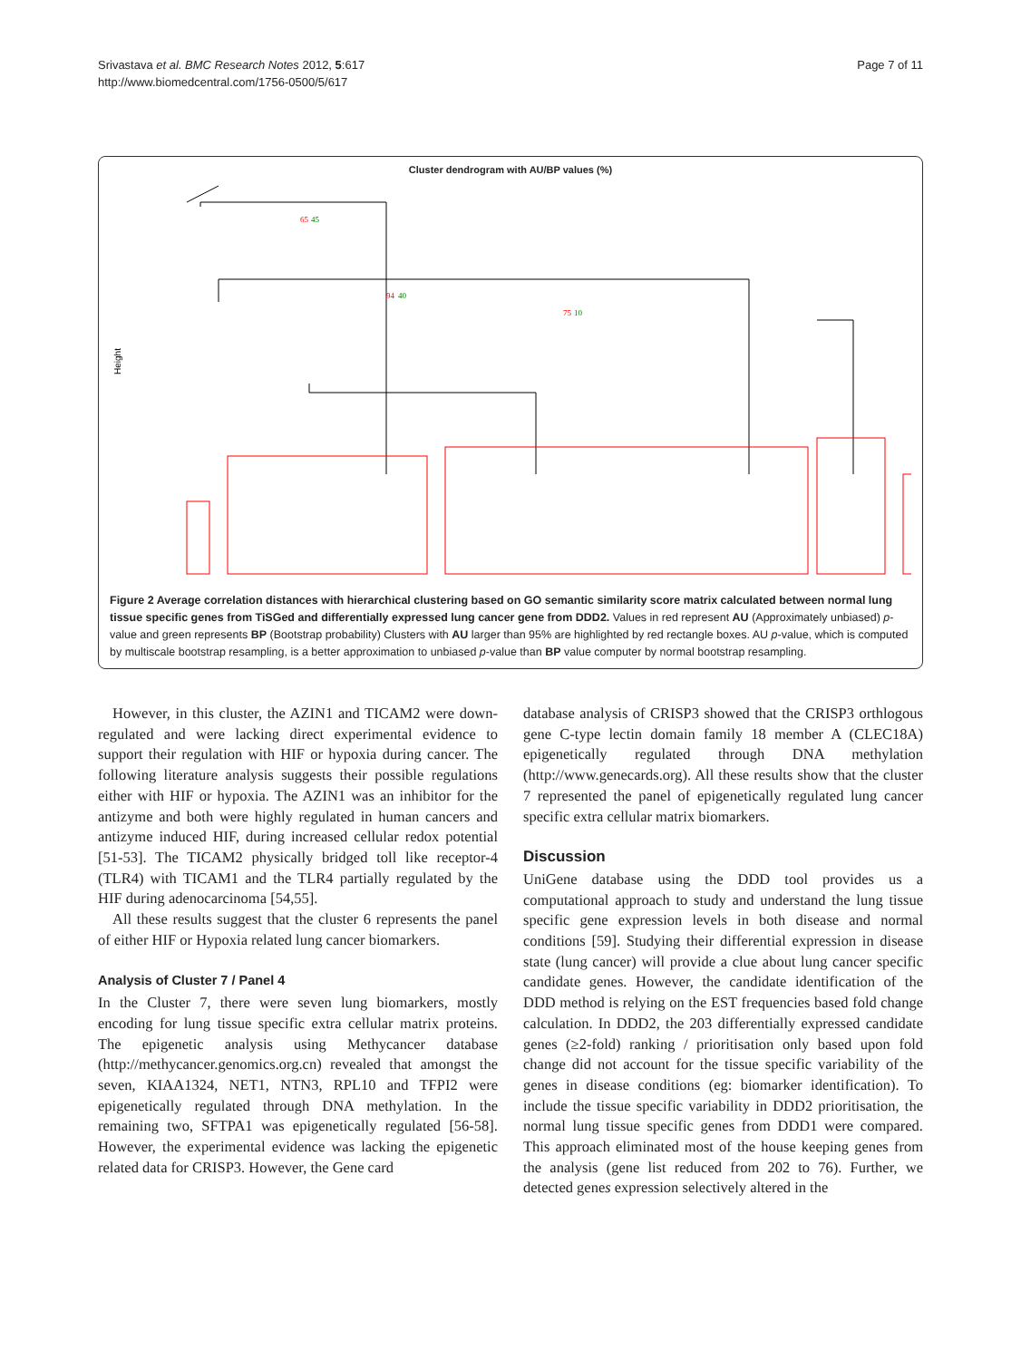Srivastava et al. BMC Research Notes 2012, 5:617
http://www.biomedcentral.com/1756-0500/5/617
Page 7 of 11
Cluster dendrogram with AU/BP values (%)
Height
65
45
94
40
75
10
Figure 2 Average correlation distances with hierarchical clustering based on GO semantic similarity score matrix calculated between normal lung tissue specific genes from TiSGed and differentially expressed lung cancer gene from DDD2. Values in red represent AU (Approximately unbiased) p-value and green represents BP (Bootstrap probability) Clusters with AU larger than 95% are highlighted by red rectangle boxes. AU p-value, which is computed by multiscale bootstrap resampling, is a better approximation to unbiased p-value than BP value computer by normal bootstrap resampling.
However, in this cluster, the AZIN1 and TICAM2 were down-regulated and were lacking direct experimental evidence to support their regulation with HIF or hypoxia during cancer. The following literature analysis suggests their possible regulations either with HIF or hypoxia. The AZIN1 was an inhibitor for the antizyme and both were highly regulated in human cancers and antizyme induced HIF, during increased cellular redox potential [51-53]. The TICAM2 physically bridged toll like receptor-4 (TLR4) with TICAM1 and the TLR4 partially regulated by the HIF during adenocarcinoma [54,55].
All these results suggest that the cluster 6 represents the panel of either HIF or Hypoxia related lung cancer biomarkers.
Analysis of Cluster 7 / Panel 4
In the Cluster 7, there were seven lung biomarkers, mostly encoding for lung tissue specific extra cellular matrix proteins. The epigenetic analysis using Methycancer database (http://methycancer.genomics.org.cn) revealed that amongst the seven, KIAA1324, NET1, NTN3, RPL10 and TFPI2 were epigenetically regulated through DNA methylation. In the remaining two, SFTPA1 was epigenetically regulated [56-58]. However, the experimental evidence was lacking the epigenetic related data for CRISP3. However, the Gene card
database analysis of CRISP3 showed that the CRISP3 orthlogous gene C-type lectin domain family 18 member A (CLEC18A) epigenetically regulated through DNA methylation (http://www.genecards.org). All these results show that the cluster 7 represented the panel of epigenetically regulated lung cancer specific extra cellular matrix biomarkers.
Discussion
UniGene database using the DDD tool provides us a computational approach to study and understand the lung tissue specific gene expression levels in both disease and normal conditions [59]. Studying their differential expression in disease state (lung cancer) will provide a clue about lung cancer specific candidate genes. However, the candidate identification of the DDD method is relying on the EST frequencies based fold change calculation. In DDD2, the 203 differentially expressed candidate genes (≥2-fold) ranking / prioritisation only based upon fold change did not account for the tissue specific variability of the genes in disease conditions (eg: biomarker identification). To include the tissue specific variability in DDD2 prioritisation, the normal lung tissue specific genes from DDD1 were compared. This approach eliminated most of the house keeping genes from the analysis (gene list reduced from 202 to 76). Further, we detected genes expression selectively altered in the